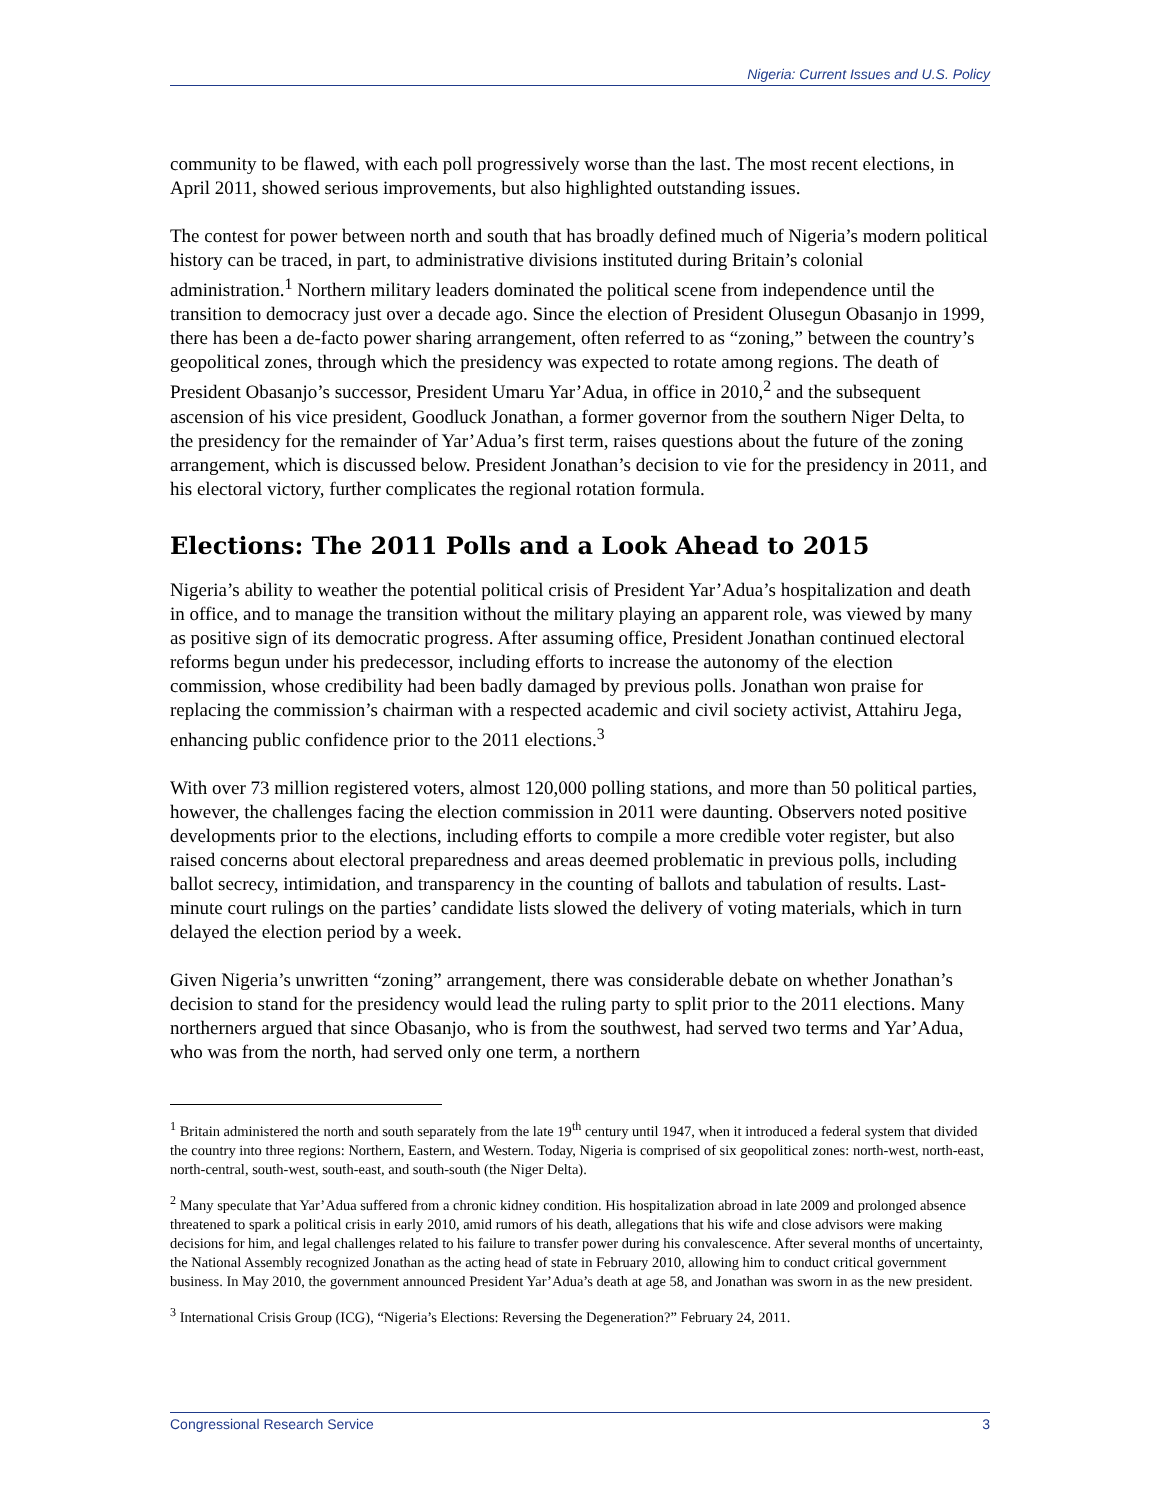Nigeria: Current Issues and U.S. Policy
community to be flawed, with each poll progressively worse than the last. The most recent elections, in April 2011, showed serious improvements, but also highlighted outstanding issues.
The contest for power between north and south that has broadly defined much of Nigeria’s modern political history can be traced, in part, to administrative divisions instituted during Britain’s colonial administration.<sup>1</sup> Northern military leaders dominated the political scene from independence until the transition to democracy just over a decade ago. Since the election of President Olusegun Obasanjo in 1999, there has been a de-facto power sharing arrangement, often referred to as “zoning,” between the country’s geopolitical zones, through which the presidency was expected to rotate among regions. The death of President Obasanjo’s successor, President Umaru Yar’Adua, in office in 2010,<sup>2</sup> and the subsequent ascension of his vice president, Goodluck Jonathan, a former governor from the southern Niger Delta, to the presidency for the remainder of Yar’Adua’s first term, raises questions about the future of the zoning arrangement, which is discussed below. President Jonathan’s decision to vie for the presidency in 2011, and his electoral victory, further complicates the regional rotation formula.
Elections: The 2011 Polls and a Look Ahead to 2015
Nigeria’s ability to weather the potential political crisis of President Yar’Adua’s hospitalization and death in office, and to manage the transition without the military playing an apparent role, was viewed by many as positive sign of its democratic progress. After assuming office, President Jonathan continued electoral reforms begun under his predecessor, including efforts to increase the autonomy of the election commission, whose credibility had been badly damaged by previous polls. Jonathan won praise for replacing the commission’s chairman with a respected academic and civil society activist, Attahiru Jega, enhancing public confidence prior to the 2011 elections.<sup>3</sup>
With over 73 million registered voters, almost 120,000 polling stations, and more than 50 political parties, however, the challenges facing the election commission in 2011 were daunting. Observers noted positive developments prior to the elections, including efforts to compile a more credible voter register, but also raised concerns about electoral preparedness and areas deemed problematic in previous polls, including ballot secrecy, intimidation, and transparency in the counting of ballots and tabulation of results. Last-minute court rulings on the parties’ candidate lists slowed the delivery of voting materials, which in turn delayed the election period by a week.
Given Nigeria’s unwritten “zoning” arrangement, there was considerable debate on whether Jonathan’s decision to stand for the presidency would lead the ruling party to split prior to the 2011 elections. Many northerners argued that since Obasanjo, who is from the southwest, had served two terms and Yar’Adua, who was from the north, had served only one term, a northern
<sup>1</sup> Britain administered the north and south separately from the late 19<sup>th</sup> century until 1947, when it introduced a federal system that divided the country into three regions: Northern, Eastern, and Western. Today, Nigeria is comprised of six geopolitical zones: north-west, north-east, north-central, south-west, south-east, and south-south (the Niger Delta).
<sup>2</sup> Many speculate that Yar’Adua suffered from a chronic kidney condition. His hospitalization abroad in late 2009 and prolonged absence threatened to spark a political crisis in early 2010, amid rumors of his death, allegations that his wife and close advisors were making decisions for him, and legal challenges related to his failure to transfer power during his convalescence. After several months of uncertainty, the National Assembly recognized Jonathan as the acting head of state in February 2010, allowing him to conduct critical government business. In May 2010, the government announced President Yar’Adua’s death at age 58, and Jonathan was sworn in as the new president.
<sup>3</sup> International Crisis Group (ICG), “Nigeria’s Elections: Reversing the Degeneration?” February 24, 2011.
Congressional Research Service 3